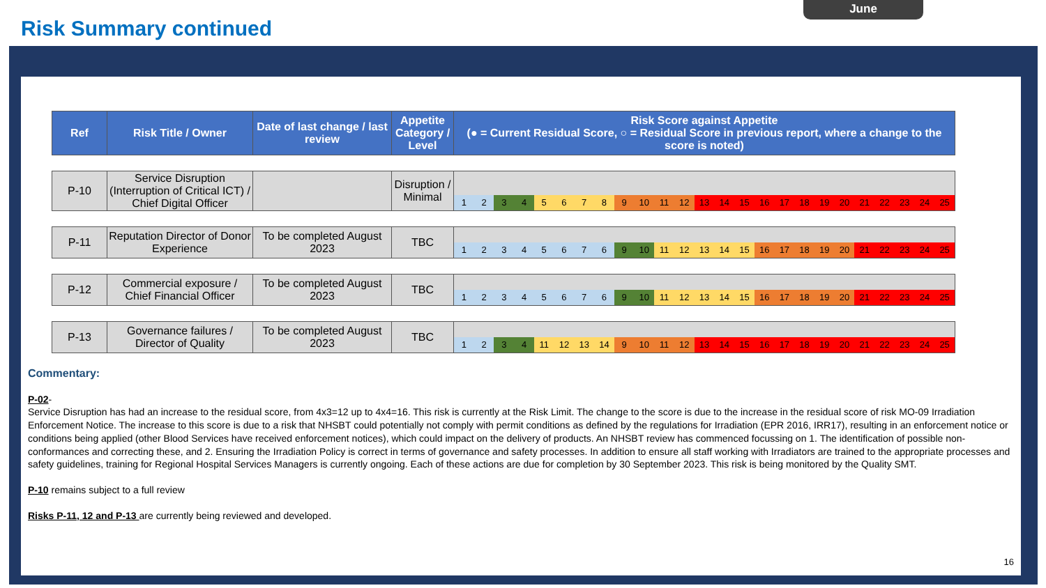June
Risk Summary continued
| Ref | Risk Title / Owner | Date of last change / last review | Appetite Category / Level | Risk Score against Appetite (● = Current Residual Score, ○ = Residual Score in previous report, where a change to the score is noted) |
| --- | --- | --- | --- | --- |
| P-10 | Service Disruption (Interruption of Critical ICT) / Chief Digital Officer | | Disruption / Minimal | 1 2 3 4 5 6 7 8 9 10 11 12 13 14 15 16 17 18 19 20 21 22 23 24 25 |
| P-11 | Reputation Director of Donor Experience | To be completed August 2023 | TBC | 1 2 3 4 5 6 7 6 9 10 11 12 13 14 15 16 17 18 19 20 21 22 23 24 25 |
| P-12 | Commercial exposure / Chief Financial Officer | To be completed August 2023 | TBC | 1 2 3 4 5 6 7 6 9 10 11 12 13 14 15 16 17 18 19 20 21 22 23 24 25 |
| P-13 | Governance failures / Director of Quality | To be completed August 2023 | TBC | 1 2 3 4 11 12 13 14 9 10 11 12 13 14 15 16 17 18 19 20 21 22 23 24 25 |
Commentary:
P-02-
Service Disruption has had an increase to the residual score, from 4x3=12 up to 4x4=16. This risk is currently at the Risk Limit. The change to the score is due to the increase in the residual score of risk MO-09 Irradiation Enforcement Notice. The increase to this score is due to a risk that NHSBT could potentially not comply with permit conditions as defined by the regulations for Irradiation (EPR 2016, IRR17), resulting in an enforcement notice or conditions being applied (other Blood Services have received enforcement notices), which could impact on the delivery of products. An NHSBT review has commenced focussing on 1. The identification of possible non-conformances and correcting these, and 2. Ensuring the Irradiation Policy is correct in terms of governance and safety processes. In addition to ensure all staff working with Irradiators are trained to the appropriate processes and safety guidelines, training for Regional Hospital Services Managers is currently ongoing. Each of these actions are due for completion by 30 September 2023. This risk is being monitored by the Quality SMT.
P-10 remains subject to a full review
Risks P-11, 12 and P-13 are currently being reviewed and developed.
16